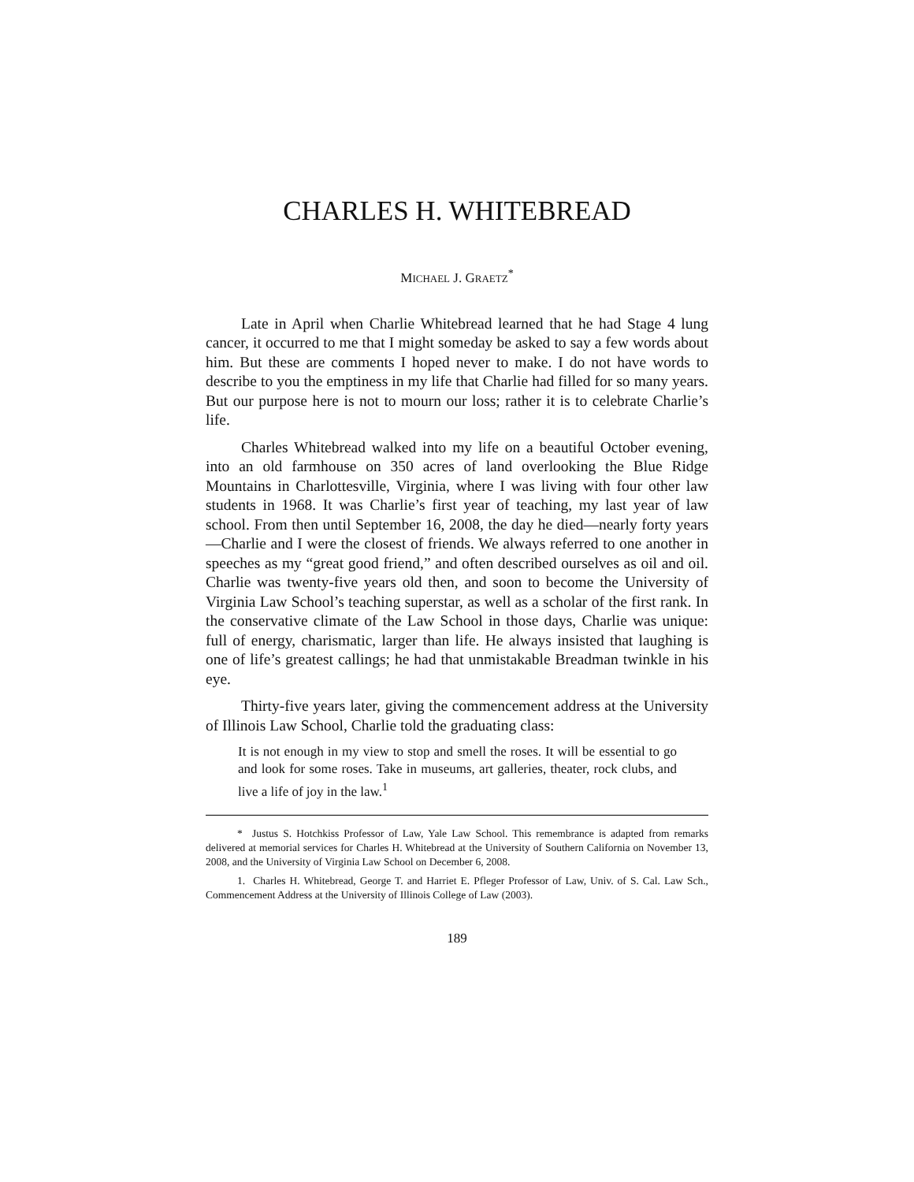CHARLES H. WHITEBREAD
MICHAEL J. GRAETZ<sup>*</sup>
Late in April when Charlie Whitebread learned that he had Stage 4 lung cancer, it occurred to me that I might someday be asked to say a few words about him. But these are comments I hoped never to make. I do not have words to describe to you the emptiness in my life that Charlie had filled for so many years. But our purpose here is not to mourn our loss; rather it is to celebrate Charlie’s life.
Charles Whitebread walked into my life on a beautiful October evening, into an old farmhouse on 350 acres of land overlooking the Blue Ridge Mountains in Charlottesville, Virginia, where I was living with four other law students in 1968. It was Charlie’s first year of teaching, my last year of law school. From then until September 16, 2008, the day he died—nearly forty years—Charlie and I were the closest of friends. We always referred to one another in speeches as my “great good friend,” and often described ourselves as oil and oil. Charlie was twenty-five years old then, and soon to become the University of Virginia Law School’s teaching superstar, as well as a scholar of the first rank. In the conservative climate of the Law School in those days, Charlie was unique: full of energy, charismatic, larger than life. He always insisted that laughing is one of life’s greatest callings; he had that unmistakable Breadman twinkle in his eye.
Thirty-five years later, giving the commencement address at the University of Illinois Law School, Charlie told the graduating class:
It is not enough in my view to stop and smell the roses. It will be essential to go and look for some roses. Take in museums, art galleries, theater, rock clubs, and live a life of joy in the law.<sup>1</sup>
* Justus S. Hotchkiss Professor of Law, Yale Law School. This remembrance is adapted from remarks delivered at memorial services for Charles H. Whitebread at the University of Southern California on November 13, 2008, and the University of Virginia Law School on December 6, 2008.
1. Charles H. Whitebread, George T. and Harriet E. Pfleger Professor of Law, Univ. of S. Cal. Law Sch., Commencement Address at the University of Illinois College of Law (2003).
189